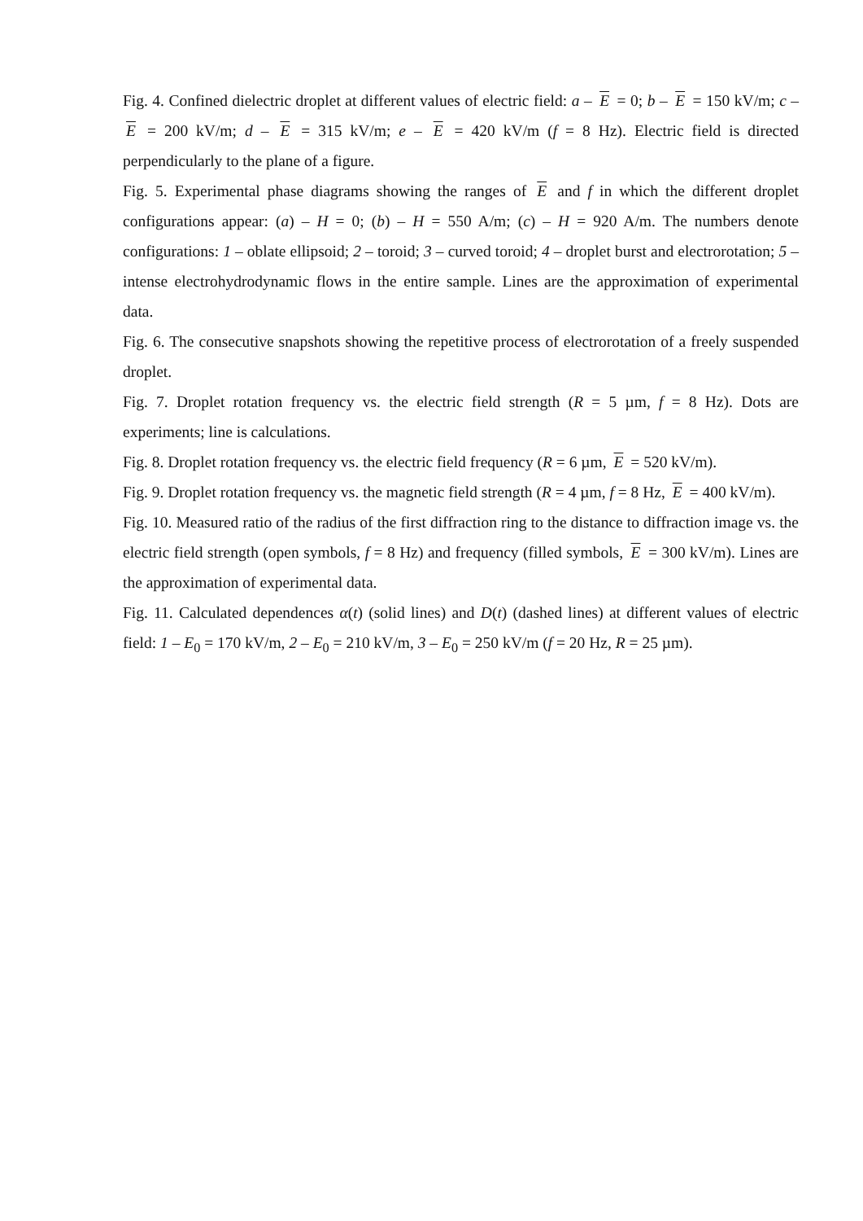Fig. 4. Confined dielectric droplet at different values of electric field: a – E = 0; b – E = 150 kV/m; c – E = 200 kV/m; d – E = 315 kV/m; e – E = 420 kV/m (f = 8 Hz). Electric field is directed perpendicularly to the plane of a figure.
Fig. 5. Experimental phase diagrams showing the ranges of E and f in which the different droplet configurations appear: (a) – H = 0; (b) – H = 550 A/m; (c) – H = 920 A/m. The numbers denote configurations: 1 – oblate ellipsoid; 2 – toroid; 3 – curved toroid; 4 – droplet burst and electrorotation; 5 – intense electrohydrodynamic flows in the entire sample. Lines are the approximation of experimental data.
Fig. 6. The consecutive snapshots showing the repetitive process of electrorotation of a freely suspended droplet.
Fig. 7. Droplet rotation frequency vs. the electric field strength (R = 5 µm, f = 8 Hz). Dots are experiments; line is calculations.
Fig. 8. Droplet rotation frequency vs. the electric field frequency (R = 6 µm, E = 520 kV/m).
Fig. 9. Droplet rotation frequency vs. the magnetic field strength (R = 4 µm, f = 8 Hz, E = 400 kV/m).
Fig. 10. Measured ratio of the radius of the first diffraction ring to the distance to diffraction image vs. the electric field strength (open symbols, f = 8 Hz) and frequency (filled symbols, E = 300 kV/m). Lines are the approximation of experimental data.
Fig. 11. Calculated dependences α(t) (solid lines) and D(t) (dashed lines) at different values of electric field: 1 – E<sub>0</sub> = 170 kV/m, 2 – E<sub>0</sub> = 210 kV/m, 3 – E<sub>0</sub> = 250 kV/m (f = 20 Hz, R = 25 µm).